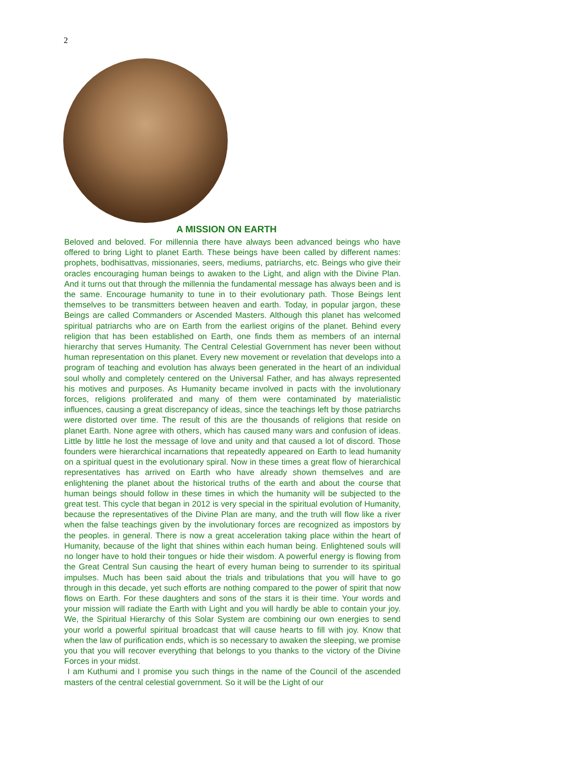2
A MISSION ON EARTH
Beloved and beloved. For millennia there have always been advanced beings who have offered to bring Light to planet Earth. These beings have been called by different names: prophets, bodhisattvas, missionaries, seers, mediums, patriarchs, etc. Beings who give their oracles encouraging human beings to awaken to the Light, and align with the Divine Plan. And it turns out that through the millennia the fundamental message has always been and is the same. Encourage humanity to tune in to their evolutionary path. Those Beings lent themselves to be transmitters between heaven and earth. Today, in popular jargon, these Beings are called Commanders or Ascended Masters. Although this planet has welcomed spiritual patriarchs who are on Earth from the earliest origins of the planet. Behind every religion that has been established on Earth, one finds them as members of an internal hierarchy that serves Humanity. The Central Celestial Government has never been without human representation on this planet. Every new movement or revelation that develops into a program of teaching and evolution has always been generated in the heart of an individual soul wholly and completely centered on the Universal Father, and has always represented his motives and purposes. As Humanity became involved in pacts with the involutionary forces, religions proliferated and many of them were contaminated by materialistic influences, causing a great discrepancy of ideas, since the teachings left by those patriarchs were distorted over time. The result of this are the thousands of religions that reside on planet Earth. None agree with others, which has caused many wars and confusion of ideas. Little by little he lost the message of love and unity and that caused a lot of discord. Those founders were hierarchical incarnations that repeatedly appeared on Earth to lead humanity on a spiritual quest in the evolutionary spiral. Now in these times a great flow of hierarchical representatives has arrived on Earth who have already shown themselves and are enlightening the planet about the historical truths of the earth and about the course that human beings should follow in these times in which the humanity will be subjected to the great test. This cycle that began in 2012 is very special in the spiritual evolution of Humanity, because the representatives of the Divine Plan are many, and the truth will flow like a river when the false teachings given by the involutionary forces are recognized as impostors by the peoples. in general. There is now a great acceleration taking place within the heart of Humanity, because of the light that shines within each human being. Enlightened souls will no longer have to hold their tongues or hide their wisdom. A powerful energy is flowing from the Great Central Sun causing the heart of every human being to surrender to its spiritual impulses. Much has been said about the trials and tribulations that you will have to go through in this decade, yet such efforts are nothing compared to the power of spirit that now flows on Earth. For these daughters and sons of the stars it is their time. Your words and your mission will radiate the Earth with Light and you will hardly be able to contain your joy. We, the Spiritual Hierarchy of this Solar System are combining our own energies to send your world a powerful spiritual broadcast that will cause hearts to fill with joy. Know that when the law of purification ends, which is so necessary to awaken the sleeping, we promise you that you will recover everything that belongs to you thanks to the victory of the Divine Forces in your midst.
I am Kuthumi and I promise you such things in the name of the Council of the ascended masters of the central celestial government. So it will be the Light of our